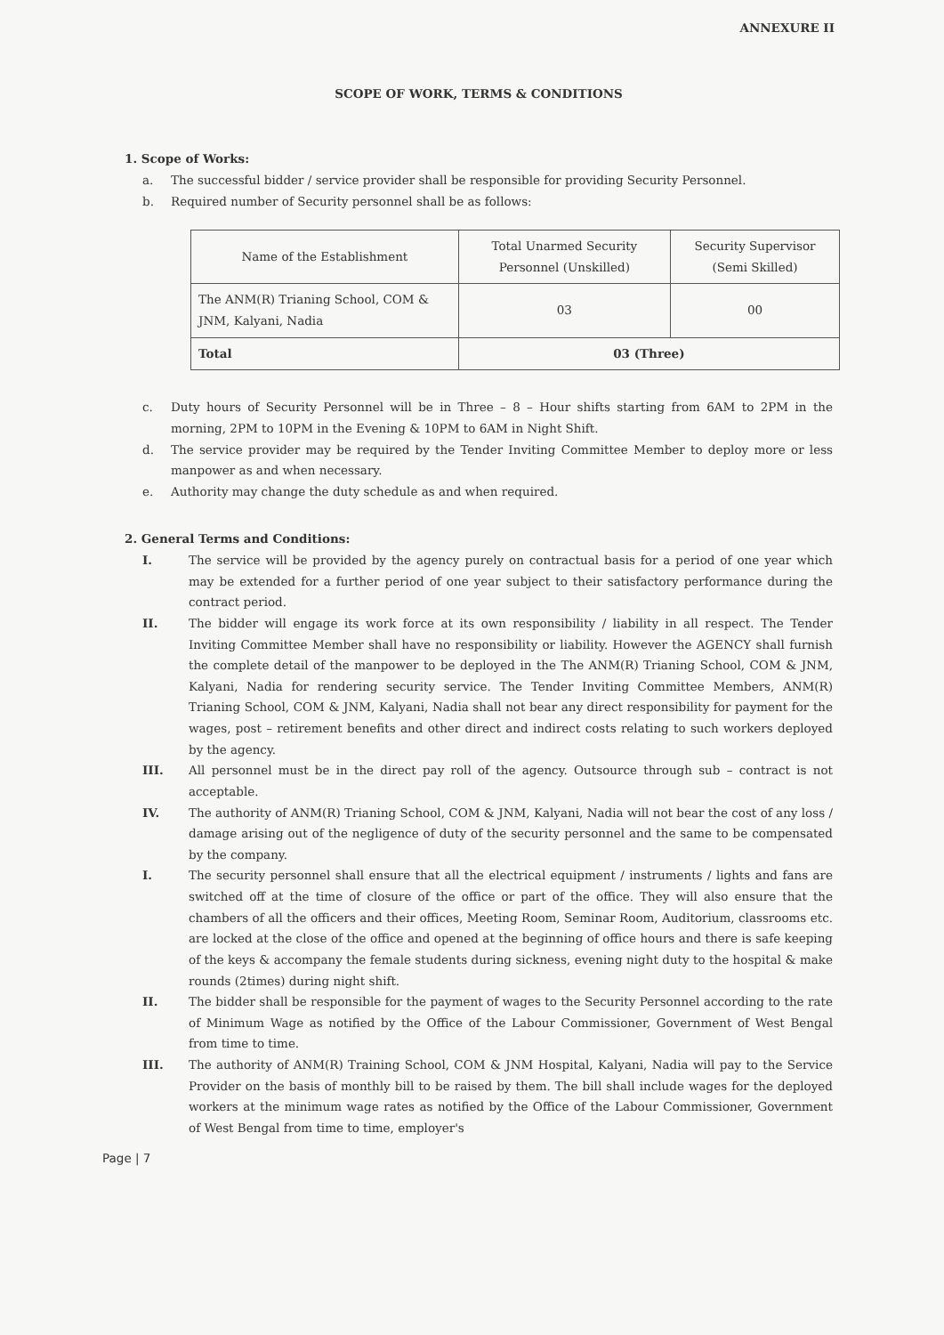ANNEXURE II
SCOPE OF WORK, TERMS & CONDITIONS
1. Scope of Works:
a. The successful bidder / service provider shall be responsible for providing Security Personnel.
b. Required number of Security personnel shall be as follows:
| Name of the Establishment | Total Unarmed Security Personnel (Unskilled) | Security Supervisor (Semi Skilled) |
| --- | --- | --- |
| The ANM(R) Trianing School, COM & JNM, Kalyani, Nadia | 03 | 00 |
| Total | 03 (Three) | |
c. Duty hours of Security Personnel will be in Three – 8 – Hour shifts starting from 6AM to 2PM in the morning, 2PM to 10PM in the Evening & 10PM to 6AM in Night Shift.
d. The service provider may be required by the Tender Inviting Committee Member to deploy more or less manpower as and when necessary.
e. Authority may change the duty schedule as and when required.
2. General Terms and Conditions:
I. The service will be provided by the agency purely on contractual basis for a period of one year which may be extended for a further period of one year subject to their satisfactory performance during the contract period.
II. The bidder will engage its work force at its own responsibility / liability in all respect. The Tender Inviting Committee Member shall have no responsibility or liability. However the AGENCY shall furnish the complete detail of the manpower to be deployed in the The ANM(R) Trianing School, COM & JNM, Kalyani, Nadia for rendering security service. The Tender Inviting Committee Members, ANM(R) Trianing School, COM & JNM, Kalyani, Nadia shall not bear any direct responsibility for payment for the wages, post – retirement benefits and other direct and indirect costs relating to such workers deployed by the agency.
III. All personnel must be in the direct pay roll of the agency. Outsource through sub – contract is not acceptable.
IV. The authority of ANM(R) Trianing School, COM & JNM, Kalyani, Nadia will not bear the cost of any loss / damage arising out of the negligence of duty of the security personnel and the same to be compensated by the company.
I. The security personnel shall ensure that all the electrical equipment / instruments / lights and fans are switched off at the time of closure of the office or part of the office. They will also ensure that the chambers of all the officers and their offices, Meeting Room, Seminar Room, Auditorium, classrooms etc. are locked at the close of the office and opened at the beginning of office hours and there is safe keeping of the keys & accompany the female students during sickness, evening night duty to the hospital & make rounds (2times) during night shift.
II. The bidder shall be responsible for the payment of wages to the Security Personnel according to the rate of Minimum Wage as notified by the Office of the Labour Commissioner, Government of West Bengal from time to time.
III. The authority of ANM(R) Training School, COM & JNM Hospital, Kalyani, Nadia will pay to the Service Provider on the basis of monthly bill to be raised by them. The bill shall include wages for the deployed workers at the minimum wage rates as notified by the Office of the Labour Commissioner, Government of West Bengal from time to time, employer's
Page | 7